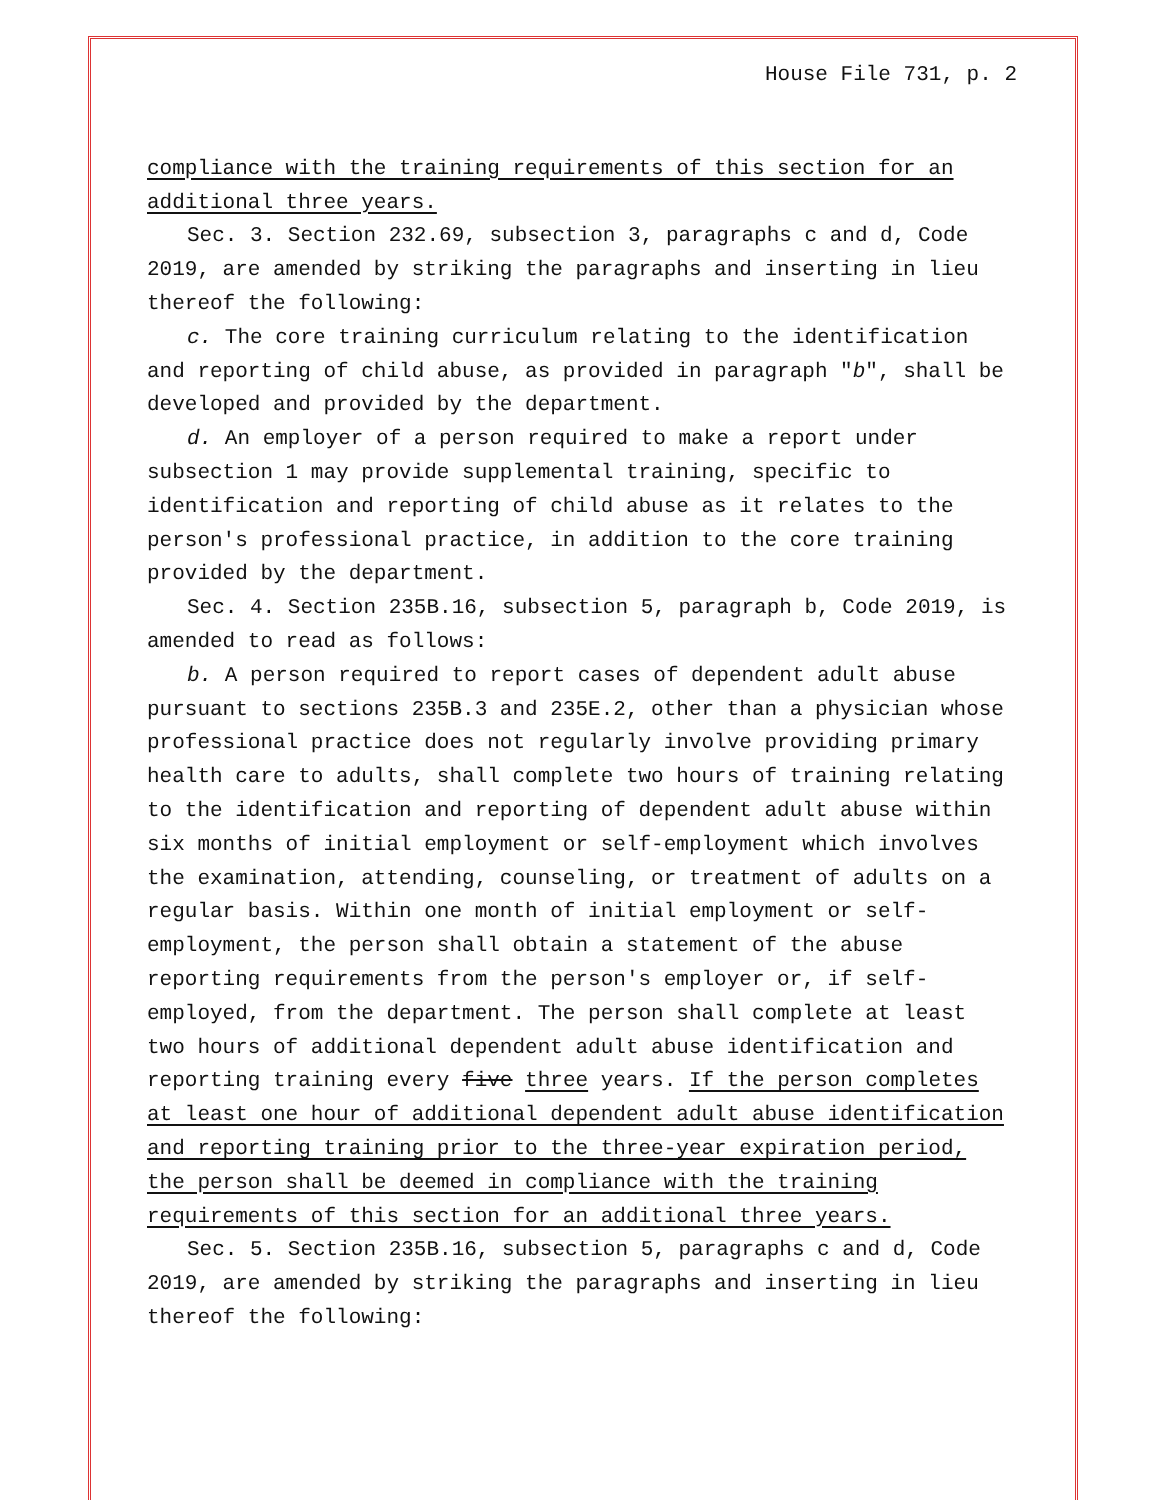House File 731, p. 2
compliance with the training requirements of this section for an additional three years.
Sec. 3. Section 232.69, subsection 3, paragraphs c and d, Code 2019, are amended by striking the paragraphs and inserting in lieu thereof the following:
c. The core training curriculum relating to the identification and reporting of child abuse, as provided in paragraph "b", shall be developed and provided by the department.
d. An employer of a person required to make a report under subsection 1 may provide supplemental training, specific to identification and reporting of child abuse as it relates to the person's professional practice, in addition to the core training provided by the department.
Sec. 4. Section 235B.16, subsection 5, paragraph b, Code 2019, is amended to read as follows:
b. A person required to report cases of dependent adult abuse pursuant to sections 235B.3 and 235E.2, other than a physician whose professional practice does not regularly involve providing primary health care to adults, shall complete two hours of training relating to the identification and reporting of dependent adult abuse within six months of initial employment or self-employment which involves the examination, attending, counseling, or treatment of adults on a regular basis. Within one month of initial employment or self-employment, the person shall obtain a statement of the abuse reporting requirements from the person's employer or, if self-employed, from the department. The person shall complete at least two hours of additional dependent adult abuse identification and reporting training every five three years. If the person completes at least one hour of additional dependent adult abuse identification and reporting training prior to the three-year expiration period, the person shall be deemed in compliance with the training requirements of this section for an additional three years.
Sec. 5. Section 235B.16, subsection 5, paragraphs c and d, Code 2019, are amended by striking the paragraphs and inserting in lieu thereof the following: